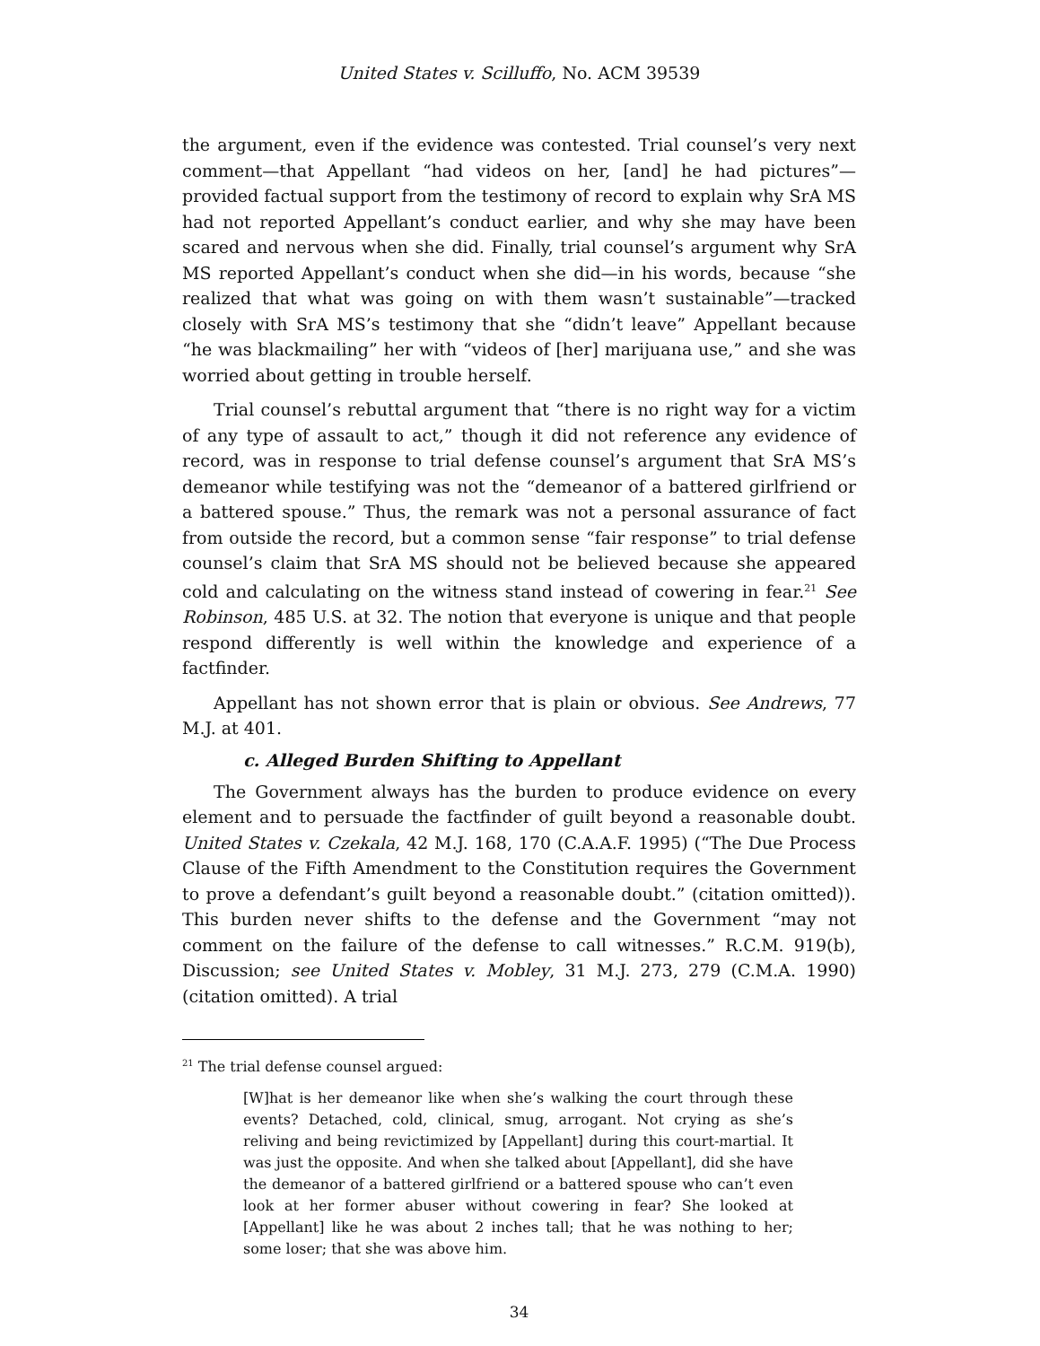United States v. Scilluffo, No. ACM 39539
the argument, even if the evidence was contested. Trial counsel’s very next comment—that Appellant “had videos on her, [and] he had pictures”—provided factual support from the testimony of record to explain why SrA MS had not reported Appellant’s conduct earlier, and why she may have been scared and nervous when she did. Finally, trial counsel’s argument why SrA MS reported Appellant’s conduct when she did—in his words, because “she realized that what was going on with them wasn’t sustainable”—tracked closely with SrA MS’s testimony that she “didn’t leave” Appellant because “he was blackmailing” her with “videos of [her] marijuana use,” and she was worried about getting in trouble herself.
Trial counsel’s rebuttal argument that “there is no right way for a victim of any type of assault to act,” though it did not reference any evidence of record, was in response to trial defense counsel’s argument that SrA MS’s demeanor while testifying was not the “demeanor of a battered girlfriend or a battered spouse.” Thus, the remark was not a personal assurance of fact from outside the record, but a common sense “fair response” to trial defense counsel’s claim that SrA MS should not be believed because she appeared cold and calculating on the witness stand instead of cowering in fear.<sup>21</sup> See Robinson, 485 U.S. at 32. The notion that everyone is unique and that people respond differently is well within the knowledge and experience of a factfinder.
Appellant has not shown error that is plain or obvious. See Andrews, 77 M.J. at 401.
c. Alleged Burden Shifting to Appellant
The Government always has the burden to produce evidence on every element and to persuade the factfinder of guilt beyond a reasonable doubt. United States v. Czekala, 42 M.J. 168, 170 (C.A.A.F. 1995) (“The Due Process Clause of the Fifth Amendment to the Constitution requires the Government to prove a defendant’s guilt beyond a reasonable doubt.” (citation omitted)). This burden never shifts to the defense and the Government “may not comment on the failure of the defense to call witnesses.” R.C.M. 919(b), Discussion; see United States v. Mobley, 31 M.J. 273, 279 (C.M.A. 1990) (citation omitted). A trial
<sup>21</sup> The trial defense counsel argued:
[W]hat is her demeanor like when she’s walking the court through these events? Detached, cold, clinical, smug, arrogant. Not crying as she’s reliving and being revictimized by [Appellant] during this court-martial. It was just the opposite. And when she talked about [Appellant], did she have the demeanor of a battered girlfriend or a battered spouse who can’t even look at her former abuser without cowering in fear? She looked at [Appellant] like he was about 2 inches tall; that he was nothing to her; some loser; that she was above him.
34